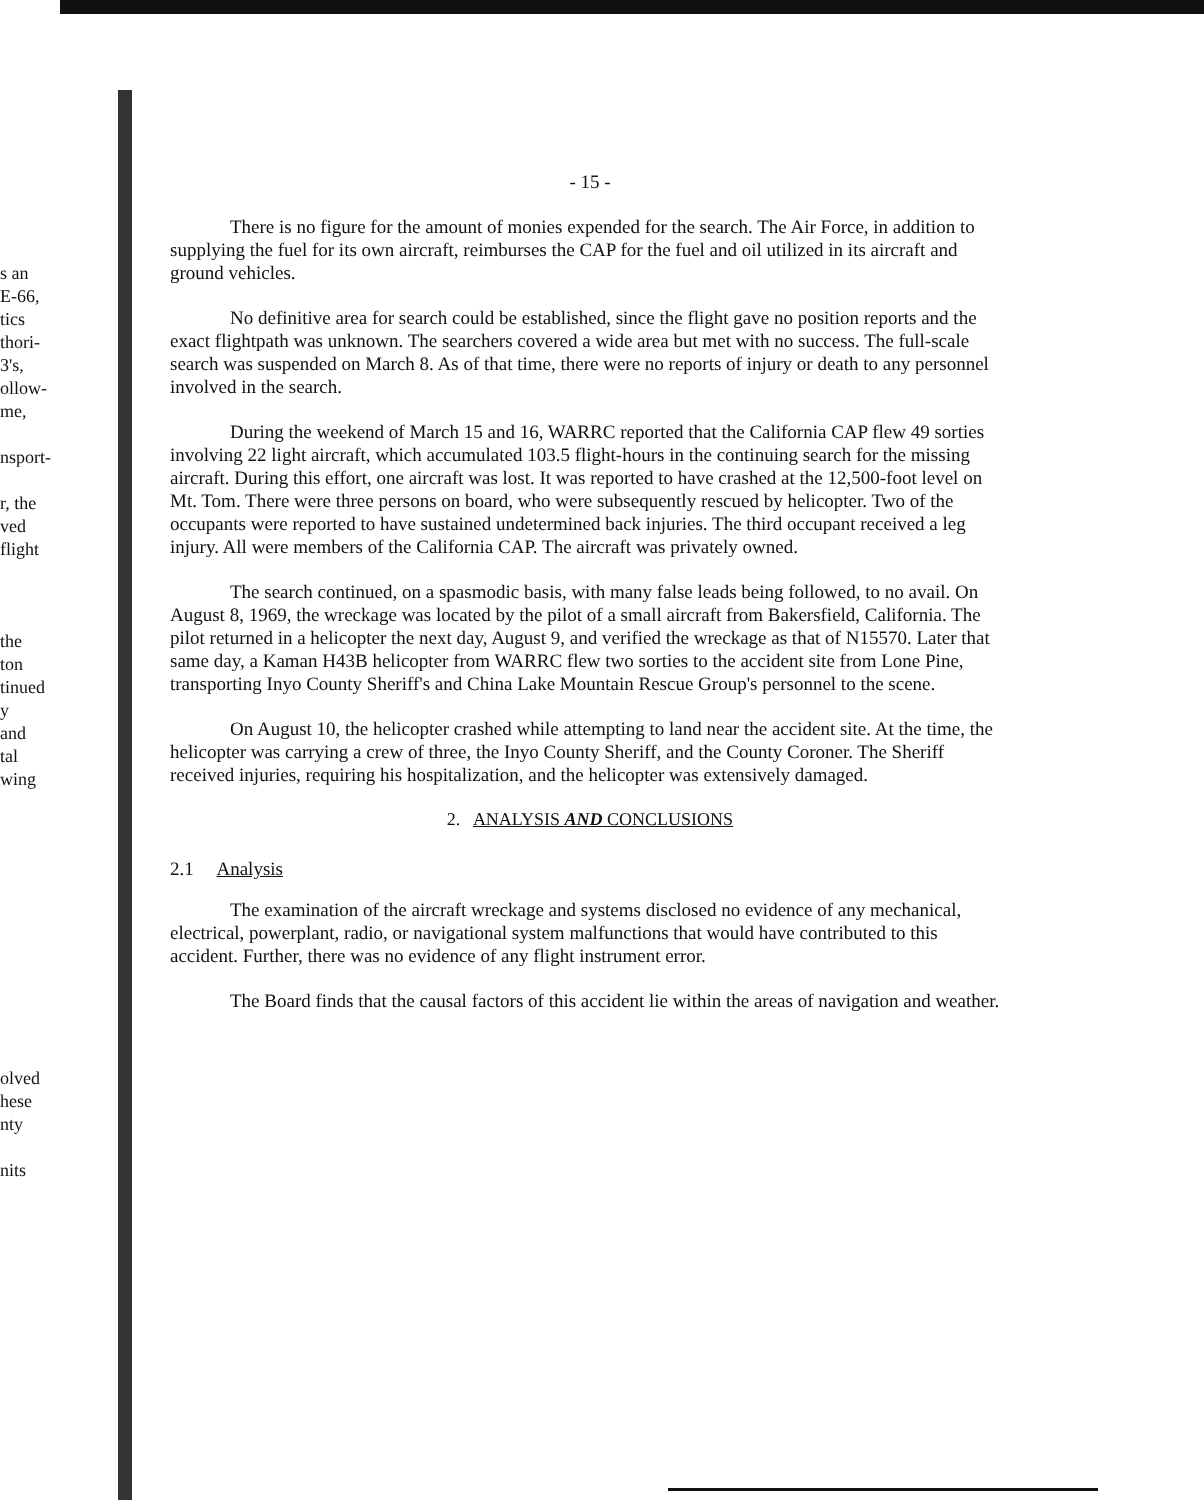s an
E-66,
tics
thori-
3's,
ollow-
me,
nsport-
r, the
ved
flight
the
ton
tinued
y
and
tal
wing
olved
hese
nty
nits
- 15 -
There is no figure for the amount of monies expended for the search. The Air Force, in addition to supplying the fuel for its own aircraft, reimburses the CAP for the fuel and oil utilized in its aircraft and ground vehicles.
No definitive area for search could be established, since the flight gave no position reports and the exact flightpath was unknown. The searchers covered a wide area but met with no success. The full-scale search was suspended on March 8. As of that time, there were no reports of injury or death to any personnel involved in the search.
During the weekend of March 15 and 16, WARRC reported that the California CAP flew 49 sorties involving 22 light aircraft, which accumulated 103.5 flight-hours in the continuing search for the missing aircraft. During this effort, one aircraft was lost. It was reported to have crashed at the 12,500-foot level on Mt. Tom. There were three persons on board, who were subsequently rescued by helicopter. Two of the occupants were reported to have sustained undetermined back injuries. The third occupant received a leg injury. All were members of the California CAP. The aircraft was privately owned.
The search continued, on a spasmodic basis, with many false leads being followed, to no avail. On August 8, 1969, the wreckage was located by the pilot of a small aircraft from Bakersfield, California. The pilot returned in a helicopter the next day, August 9, and verified the wreckage as that of N15570. Later that same day, a Kaman H43B helicopter from WARRC flew two sorties to the accident site from Lone Pine, transporting Inyo County Sheriff's and China Lake Mountain Rescue Group's personnel to the scene.
On August 10, the helicopter crashed while attempting to land near the accident site. At the time, the helicopter was carrying a crew of three, the Inyo County Sheriff, and the County Coroner. The Sheriff received injuries, requiring his hospitalization, and the helicopter was extensively damaged.
2. ANALYSIS AND CONCLUSIONS
2.1 Analysis
The examination of the aircraft wreckage and systems disclosed no evidence of any mechanical, electrical, powerplant, radio, or navigational system malfunctions that would have contributed to this accident. Further, there was no evidence of any flight instrument error.
The Board finds that the causal factors of this accident lie within the areas of navigation and weather.